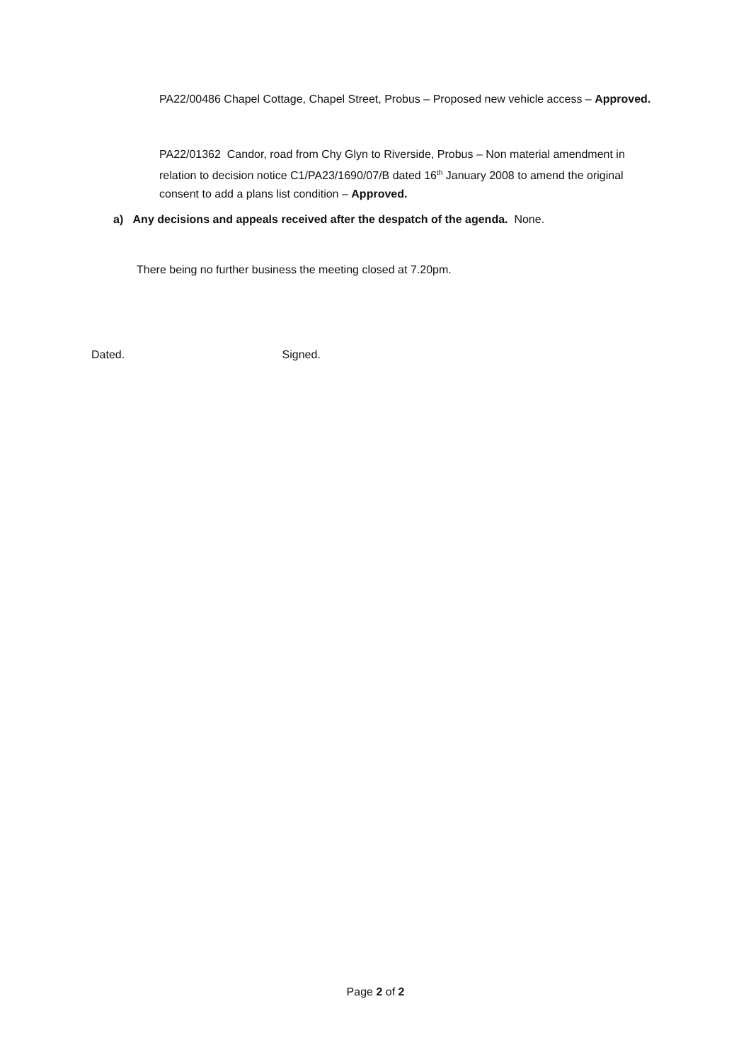PA22/00486 Chapel Cottage, Chapel Street, Probus – Proposed new vehicle access – Approved.
PA22/01362 Candor, road from Chy Glyn to Riverside, Probus – Non material amendment in relation to decision notice C1/PA23/1690/07/B dated 16<sup>th</sup> January 2008 to amend the original consent to add a plans list condition – Approved.
a) Any decisions and appeals received after the despatch of the agenda. None.
There being no further business the meeting closed at 7.20pm.
Dated. Signed.
Page 2 of 2